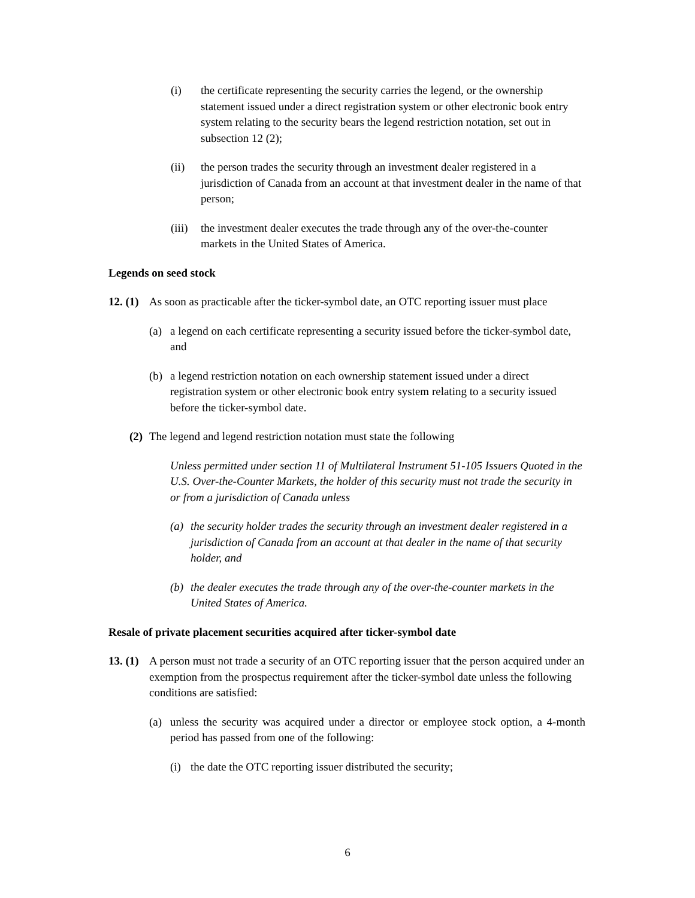(i) the certificate representing the security carries the legend, or the ownership statement issued under a direct registration system or other electronic book entry system relating to the security bears the legend restriction notation, set out in subsection 12 (2);
(ii) the person trades the security through an investment dealer registered in a jurisdiction of Canada from an account at that investment dealer in the name of that person;
(iii)
the investment dealer executes the trade through any of the over-the-counter markets in the United States of America.
Legends on seed stock
12. (1)
As soon as practicable after the ticker-symbol date, an OTC reporting issuer must place
(a) a legend on each certificate representing a security issued before the ticker-symbol date, and
(b) a legend restriction notation on each ownership statement issued under a direct registration system or other electronic book entry system relating to a security issued before the ticker-symbol date.
(2)
The legend and legend restriction notation must state the following
Unless permitted under section 11 of Multilateral Instrument 51-105 Issuers Quoted in the U.S. Over-the-Counter Markets, the holder of this security must not trade the security in or from a jurisdiction of Canada unless
(a)
the security holder trades the security through an investment dealer registered in a jurisdiction of Canada from an account at that dealer in the name of that security holder, and
(b)
the dealer executes the trade through any of the over-the-counter markets in the United States of America.
Resale of private placement securities acquired after ticker-symbol date
13. (1)
A person must not trade a security of an OTC reporting issuer that the person acquired under an exemption from the prospectus requirement after the ticker-symbol date unless the following conditions are satisfied:
(a) unless the security was acquired under a director or employee stock option, a 4-month period has passed from one of the following:
(i)
the date the OTC reporting issuer distributed the security;
6